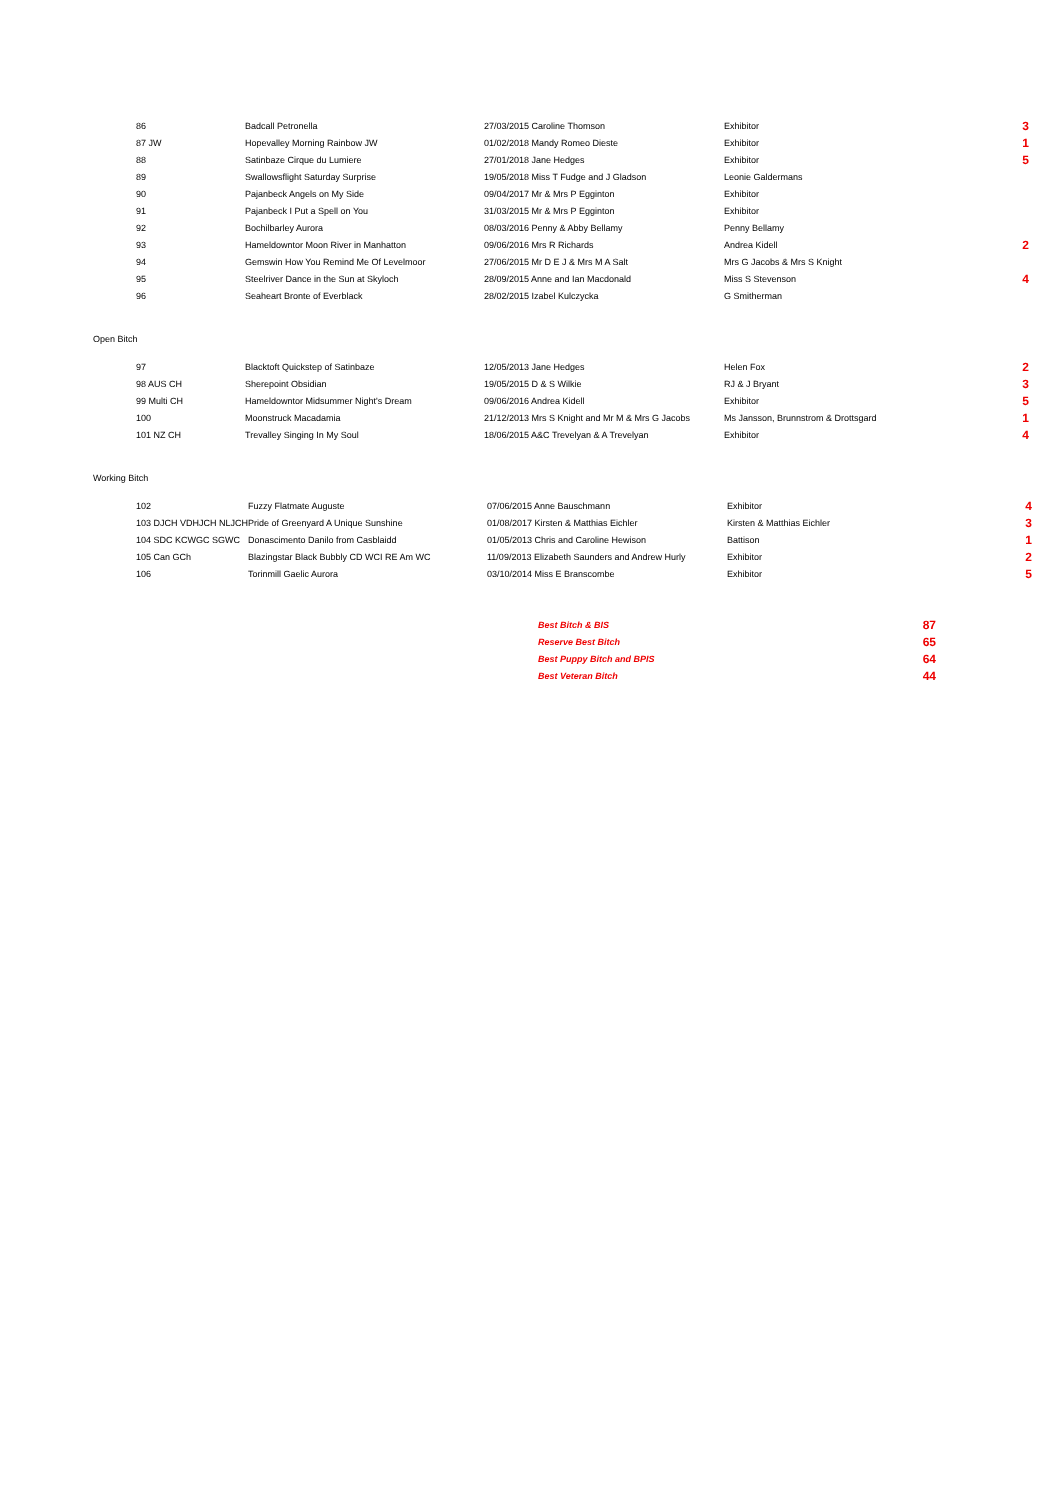| 86 | Badcall Petronella | 27/03/2015 Caroline Thomson | Exhibitor | 3 |
| 87 JW | Hopevalley Morning Rainbow JW | 01/02/2018 Mandy Romeo Dieste | Exhibitor | 1 |
| 88 | Satinbaze Cirque du Lumiere | 27/01/2018 Jane Hedges | Exhibitor | 5 |
| 89 | Swallowsflight Saturday Surprise | 19/05/2018 Miss T Fudge and J Gladson | Leonie Galdermans | |
| 90 | Pajanbeck Angels on My Side | 09/04/2017 Mr & Mrs P Egginton | Exhibitor | |
| 91 | Pajanbeck I Put a Spell on You | 31/03/2015 Mr & Mrs P Egginton | Exhibitor | |
| 92 | Bochilbarley Aurora | 08/03/2016 Penny & Abby Bellamy | Penny Bellamy | |
| 93 | Hameldowntor Moon River in Manhatton | 09/06/2016 Mrs R Richards | Andrea Kidell | 2 |
| 94 | Gemswin How You Remind Me Of Levelmoor | 27/06/2015 Mr D E J & Mrs M A Salt | Mrs G Jacobs & Mrs S Knight | |
| 95 | Steelriver Dance in the Sun at Skyloch | 28/09/2015 Anne and Ian Macdonald | Miss S Stevenson | 4 |
| 96 | Seaheart Bronte of Everblack | 28/02/2015 Izabel Kulczycka | G Smitherman | |
Open Bitch
| 97 | Blacktoft Quickstep of Satinbaze | 12/05/2013 Jane Hedges | Helen Fox | 2 |
| 98 AUS CH | Sherepoint Obsidian | 19/05/2015 D & S Wilkie | RJ & J Bryant | 3 |
| 99 Multi CH | Hameldowntor Midsummer Night's Dream | 09/06/2016 Andrea Kidell | Exhibitor | 5 |
| 100 | Moonstruck Macadamia | 21/12/2013 Mrs S Knight and Mr M & Mrs G Jacobs | Ms Jansson, Brunnstrom & Drottsgard | 1 |
| 101 NZ CH | Trevalley Singing In My Soul | 18/06/2015 A&C Trevelyan & A Trevelyan | Exhibitor | 4 |
Working Bitch
| 102 | Fuzzy Flatmate Auguste | 07/06/2015 Anne Bauschmann | Exhibitor | 4 |
| 103 DJCH VDHJCH NLJCH | Pride of Greenyard A Unique Sunshine | 01/08/2017 Kirsten & Matthias Eichler | Kirsten & Matthias Eichler | 3 |
| 104 SDC KCWGC SGWC | Donascimento Danilo from Casblaidd | 01/05/2013 Chris and Caroline Hewison | Battison | 1 |
| 105 Can GCh | Blazingstar Black Bubbly CD WCI RE Am WC | 11/09/2013 Elizabeth Saunders and Andrew Hurly | Exhibitor | 2 |
| 106 | Torinmill Gaelic Aurora | 03/10/2014 Miss E Branscombe | Exhibitor | 5 |
| Best Bitch & BIS | 87 |
| Reserve Best Bitch | 65 |
| Best Puppy Bitch and BPIS | 64 |
| Best Veteran Bitch | 44 |